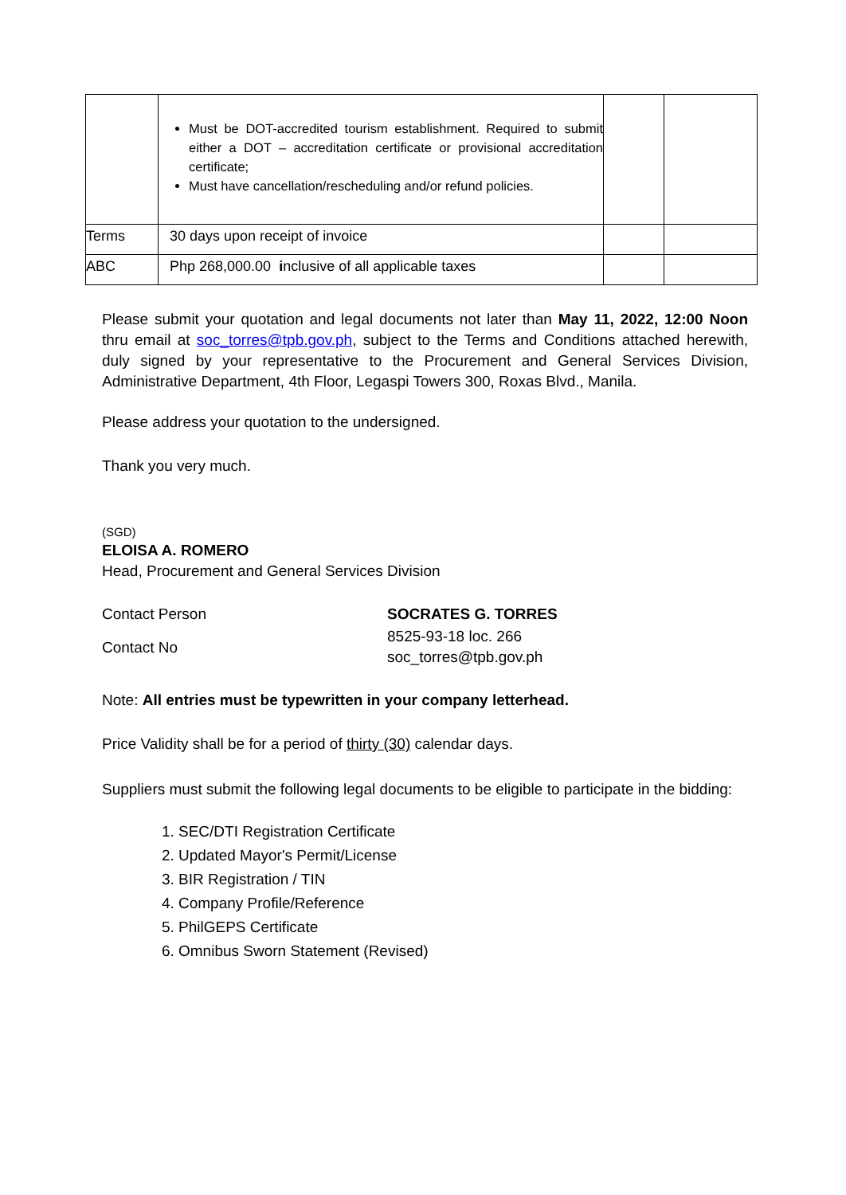| | Must be DOT-accredited tourism establishment. Required to submit either a DOT – accreditation certificate or provisional accreditation certificate; Must have cancellation/rescheduling and/or refund policies. | | |
| Terms | 30 days upon receipt of invoice | | |
| ABC | Php 268,000.00 i nclusive of all applicable taxes | | |
Please submit your quotation and legal documents not later than May 11, 2022, 12:00 Noon thru email at soc_torres@tpb.gov.ph, subject to the Terms and Conditions attached herewith, duly signed by your representative to the Procurement and General Services Division, Administrative Department, 4th Floor, Legaspi Towers 300, Roxas Blvd., Manila.
Please address your quotation to the undersigned.
Thank you very much.
(SGD)
ELOISA A. ROMERO
Head, Procurement and General Services Division
Contact Person SOCRATES G. TORRES
Contact No
8525-93-18 loc. 266
soc_torres@tpb.gov.ph
Note: All entries must be typewritten in your company letterhead.
Price Validity shall be for a period of thirty (30) calendar days.
Suppliers must submit the following legal documents to be eligible to participate in the bidding:
1. SEC/DTI Registration Certificate
2. Updated Mayor's Permit/License
3. BIR Registration / TIN
4. Company Profile/Reference
5. PhilGEPS Certificate
6. Omnibus Sworn Statement (Revised)